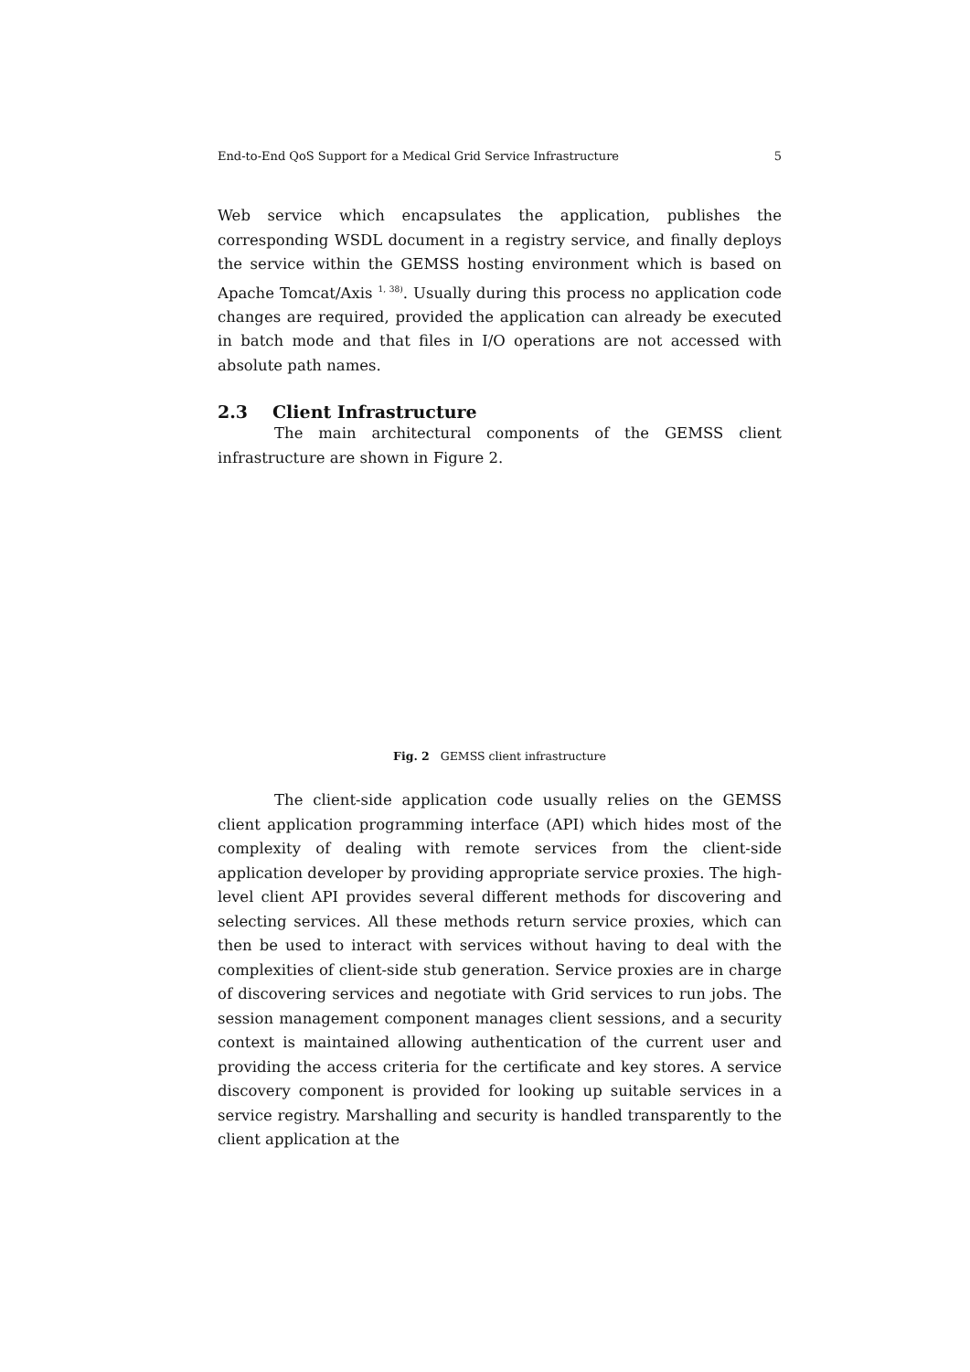End-to-End QoS Support for a Medical Grid Service Infrastructure 5
Web service which encapsulates the application, publishes the corresponding WSDL document in a registry service, and finally deploys the service within the GEMSS hosting environment which is based on Apache Tomcat/Axis <sup>1, 38)</sup>. Usually during this process no application code changes are required, provided the application can already be executed in batch mode and that files in I/O operations are not accessed with absolute path names.
2.3 Client Infrastructure
The main architectural components of the GEMSS client infrastructure are shown in Figure 2.
Fig. 2 GEMSS client infrastructure
The client-side application code usually relies on the GEMSS client application programming interface (API) which hides most of the complexity of dealing with remote services from the client-side application developer by providing appropriate service proxies. The high-level client API provides several different methods for discovering and selecting services. All these methods return service proxies, which can then be used to interact with services without having to deal with the complexities of client-side stub generation. Service proxies are in charge of discovering services and negotiate with Grid services to run jobs. The session management component manages client sessions, and a security context is maintained allowing authentication of the current user and providing the access criteria for the certificate and key stores. A service discovery component is provided for looking up suitable services in a service registry. Marshalling and security is handled transparently to the client application at the